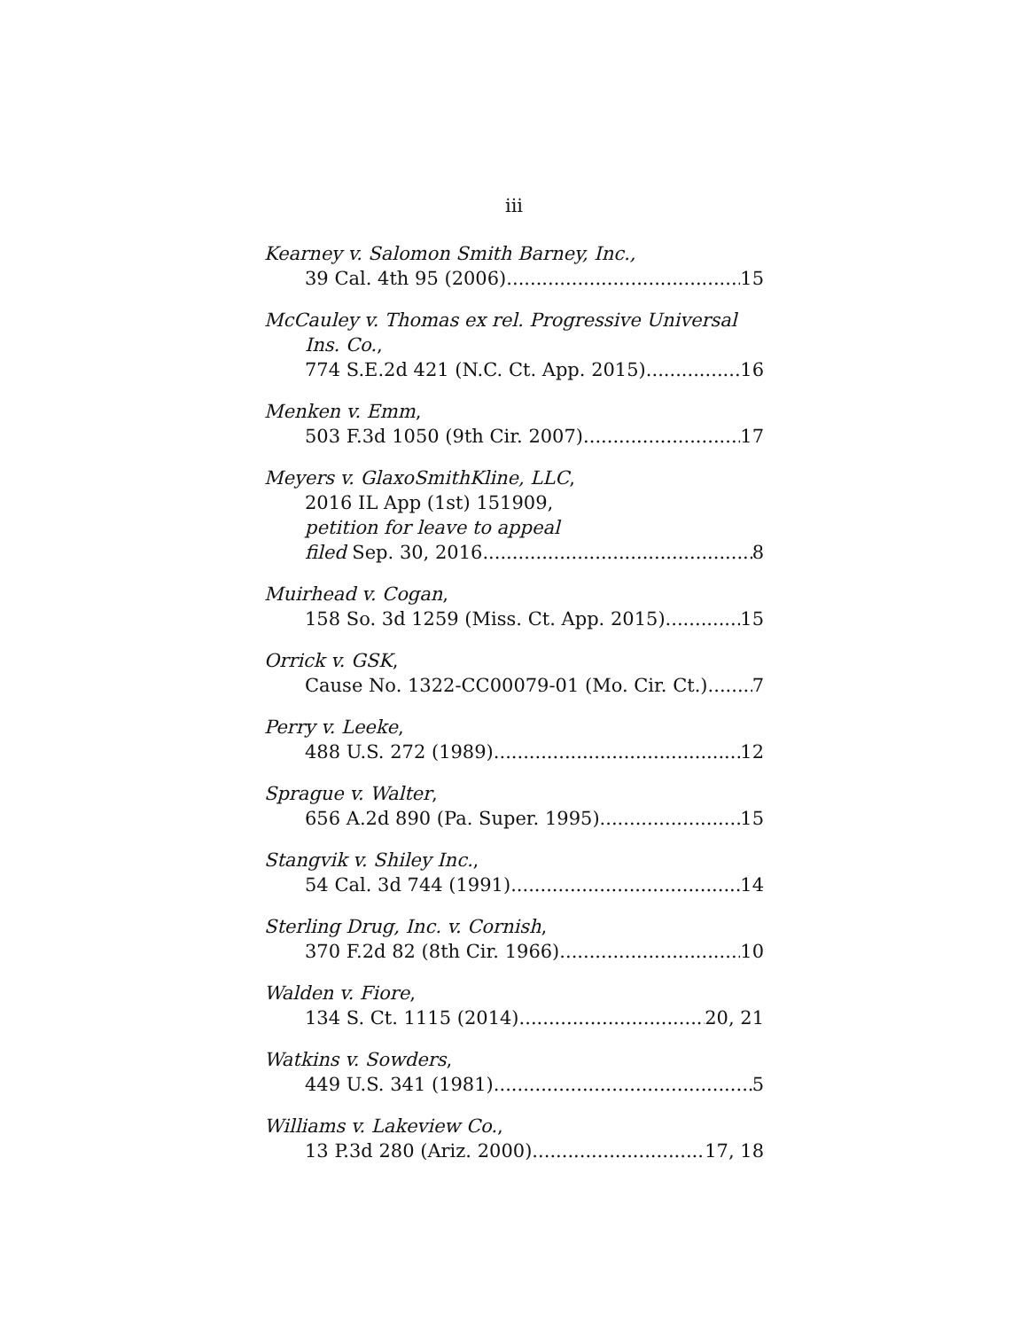iii
Kearney v. Salomon Smith Barney, Inc.,
39 Cal. 4th 95 (2006) 15
McCauley v. Thomas ex rel. Progressive Universal
Ins. Co.,
774 S.E.2d 421 (N.C. Ct. App. 2015) 16
Menken v. Emm,
503 F.3d 1050 (9th Cir. 2007) 17
Meyers v. GlaxoSmithKline, LLC,
2016 IL App (1st) 151909,
petition for leave to appeal
filed Sep. 30, 2016 8
Muirhead v. Cogan,
158 So. 3d 1259 (Miss. Ct. App. 2015) 15
Orrick v. GSK,
Cause No. 1322-CC00079-01 (Mo. Cir. Ct.) 7
Perry v. Leeke,
488 U.S. 272 (1989) 12
Sprague v. Walter,
656 A.2d 890 (Pa. Super. 1995) 15
Stangvik v. Shiley Inc.,
54 Cal. 3d 744 (1991) 14
Sterling Drug, Inc. v. Cornish,
370 F.2d 82 (8th Cir. 1966) 10
Walden v. Fiore,
134 S. Ct. 1115 (2014) 20, 21
Watkins v. Sowders,
449 U.S. 341 (1981) 5
Williams v. Lakeview Co.,
13 P.3d 280 (Ariz. 2000) 17, 18